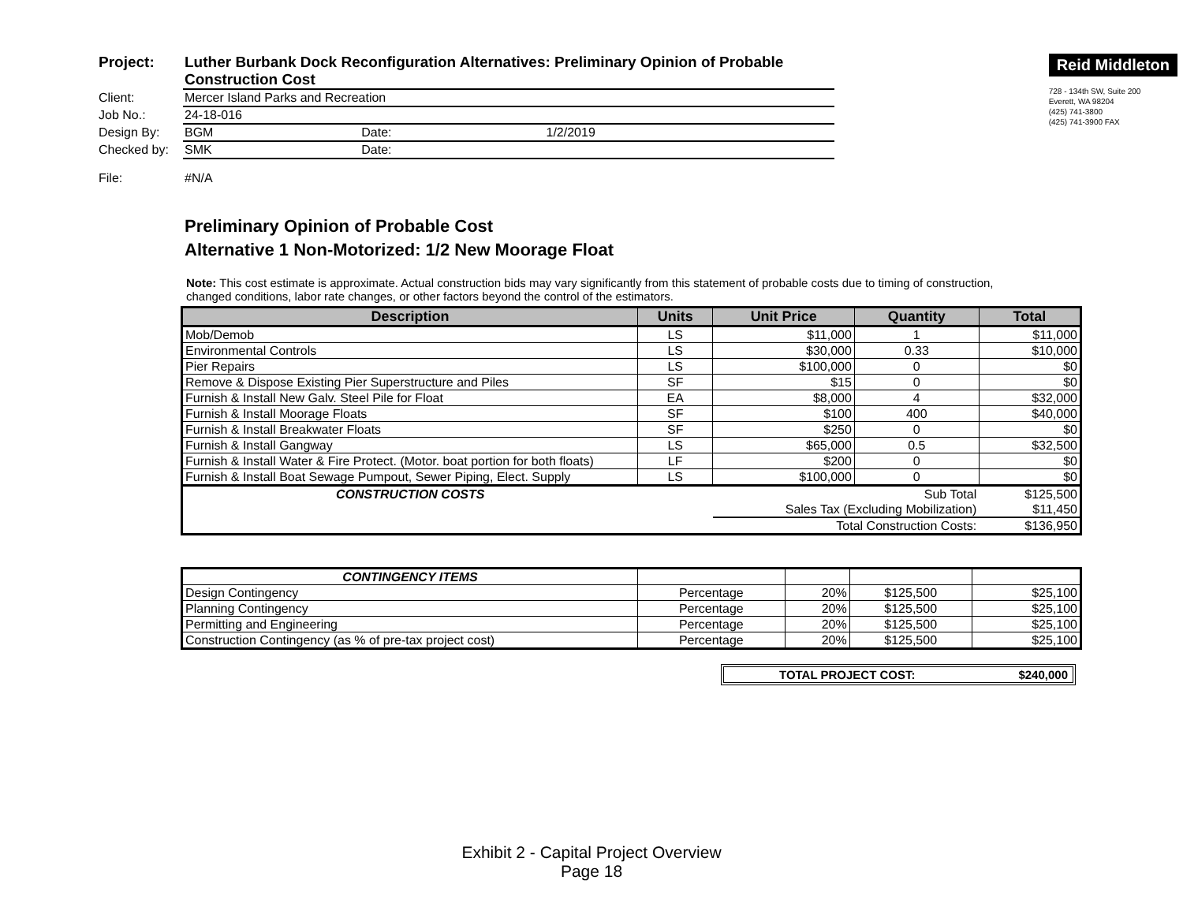| Project: | Luther Burbank Dock Reconfiguration Alternatives: Preliminary Opinion of Probable Construction Cost | | |
| Client: | Mercer Island Parks and Recreation | | |
| Job No.: | 24-18-016 | | |
| Design By: | BGM | Date: | 1/2/2019 |
| Checked by: | SMK | Date: | |
| File: | #N/A | | |
Reid Middleton
728 - 134th SW, Suite 200
Everett, WA 98204
(425) 741-3800
(425) 741-3900 FAX
Preliminary Opinion of Probable Cost
Alternative 1 Non-Motorized: 1/2 New Moorage Float
Note: This cost estimate is approximate. Actual construction bids may vary significantly from this statement of probable costs due to timing of construction, changed conditions, labor rate changes, or other factors beyond the control of the estimators.
| Description | Units | Unit Price | Quantity | Total |
| --- | --- | --- | --- | --- |
| Mob/Demob | LS | $11,000 | 1 | $11,000 |
| Environmental Controls | LS | $30,000 | 0.33 | $10,000 |
| Pier Repairs | LS | $100,000 | 0 | $0 |
| Remove & Dispose Existing Pier Superstructure and Piles | SF | $15 | 0 | $0 |
| Furnish & Install New Galv. Steel Pile for Float | EA | $8,000 | 4 | $32,000 |
| Furnish & Install Moorage Floats | SF | $100 | 400 | $40,000 |
| Furnish & Install Breakwater Floats | SF | $250 | 0 | $0 |
| Furnish & Install Gangway | LS | $65,000 | 0.5 | $32,500 |
| Furnish & Install Water & Fire Protect. (Motor. boat portion for both floats) | LF | $200 | 0 | $0 |
| Furnish & Install Boat Sewage Pumpout, Sewer Piping, Elect. Supply | LS | $100,000 | 0 | $0 |
| CONSTRUCTION COSTS | Sub Total | | | $125,500 |
| | Sales Tax (Excluding Mobilization) | | | $11,450 |
| | | Total Construction Costs: | | $136,950 |
| CONTINGENCY ITEMS | | | | |
| Design Contingency | Percentage | 20% | $125,500 | $25,100 |
| Planning Contingency | Percentage | 20% | $125,500 | $25,100 |
| Permitting and Engineering | Percentage | 20% | $125,500 | $25,100 |
| Construction Contingency (as % of pre-tax project cost) | Percentage | 20% | $125,500 | $25,100 |
TOTAL PROJECT COST: $240,000
Exhibit 2 - Capital Project Overview
Page 18